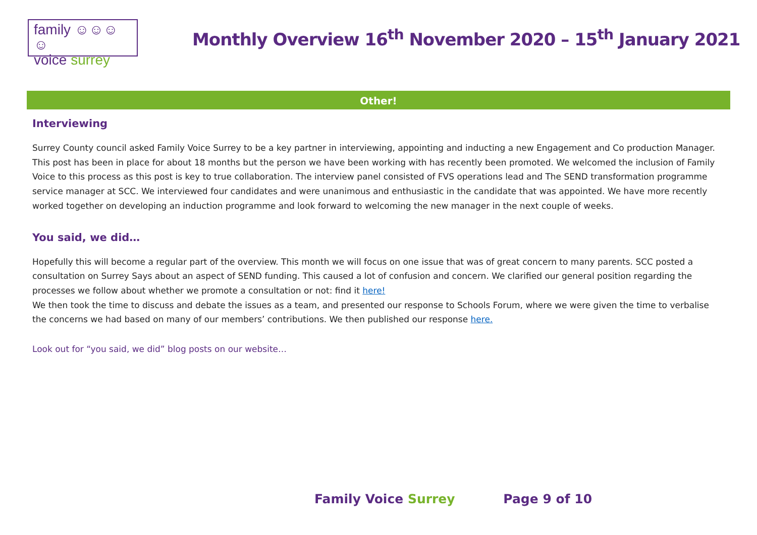family ☺☺☺☺
voice surrey
Monthly Overview 16<sup>th</sup> November 2020 – 15<sup>th</sup> January 2021
Other!
Interviewing
Surrey County council asked Family Voice Surrey to be a key partner in interviewing, appointing and inducting a new Engagement and Co production Manager. This post has been in place for about 18 months but the person we have been working with has recently been promoted. We welcomed the inclusion of Family Voice to this process as this post is key to true collaboration. The interview panel consisted of FVS operations lead and The SEND transformation programme service manager at SCC. We interviewed four candidates and were unanimous and enthusiastic in the candidate that was appointed. We have more recently worked together on developing an induction programme and look forward to welcoming the new manager in the next couple of weeks.
You said, we did…
Hopefully this will become a regular part of the overview. This month we will focus on one issue that was of great concern to many parents. SCC posted a consultation on Surrey Says about an aspect of SEND funding. This caused a lot of confusion and concern. We clarified our general position regarding the processes we follow about whether we promote a consultation or not: find it here!
We then took the time to discuss and debate the issues as a team, and presented our response to Schools Forum, where we were given the time to verbalise the concerns we had based on many of our members’ contributions. We then published our response here.
Look out for “you said, we did” blog posts on our website…
Family Voice Surrey Page 9 of 10